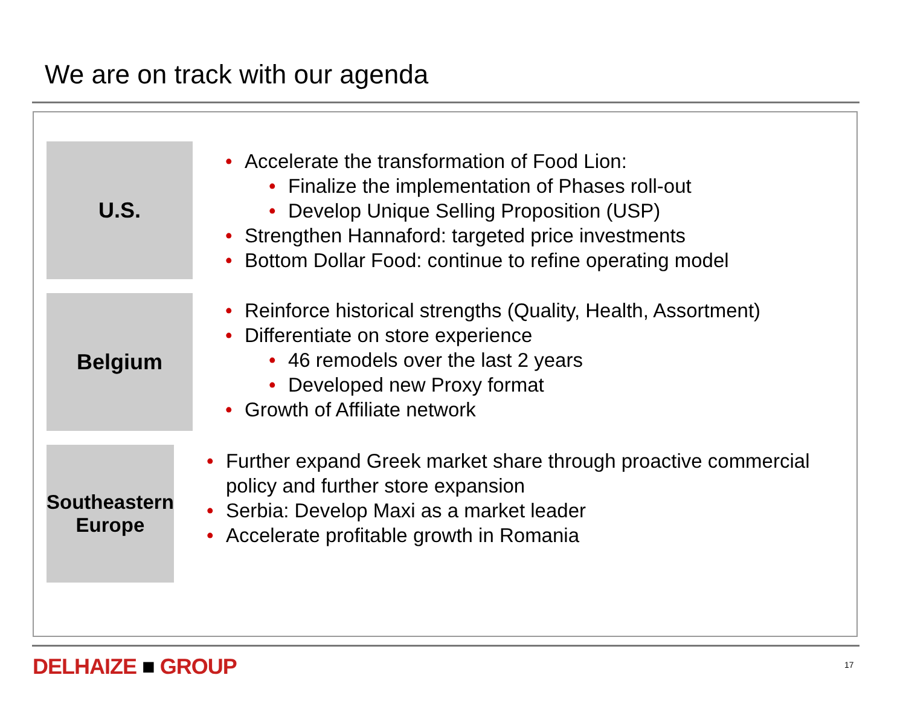We are on track with our agenda
U.S.
• Accelerate the transformation of Food Lion:
• Finalize the implementation of Phases roll-out
• Develop Unique Selling Proposition (USP)
• Strengthen Hannaford: targeted price investments
• Bottom Dollar Food: continue to refine operating model
Belgium
• Reinforce historical strengths (Quality, Health, Assortment)
• Differentiate on store experience
• 46 remodels over the last 2 years
• Developed new Proxy format
• Growth of Affiliate network
Southeastern
Europe
• Further expand Greek market share through proactive commercial policy and further store expansion
• Serbia: Develop Maxi as a market leader
• Accelerate profitable growth in Romania
DELHAIZE ■ GROUP 17